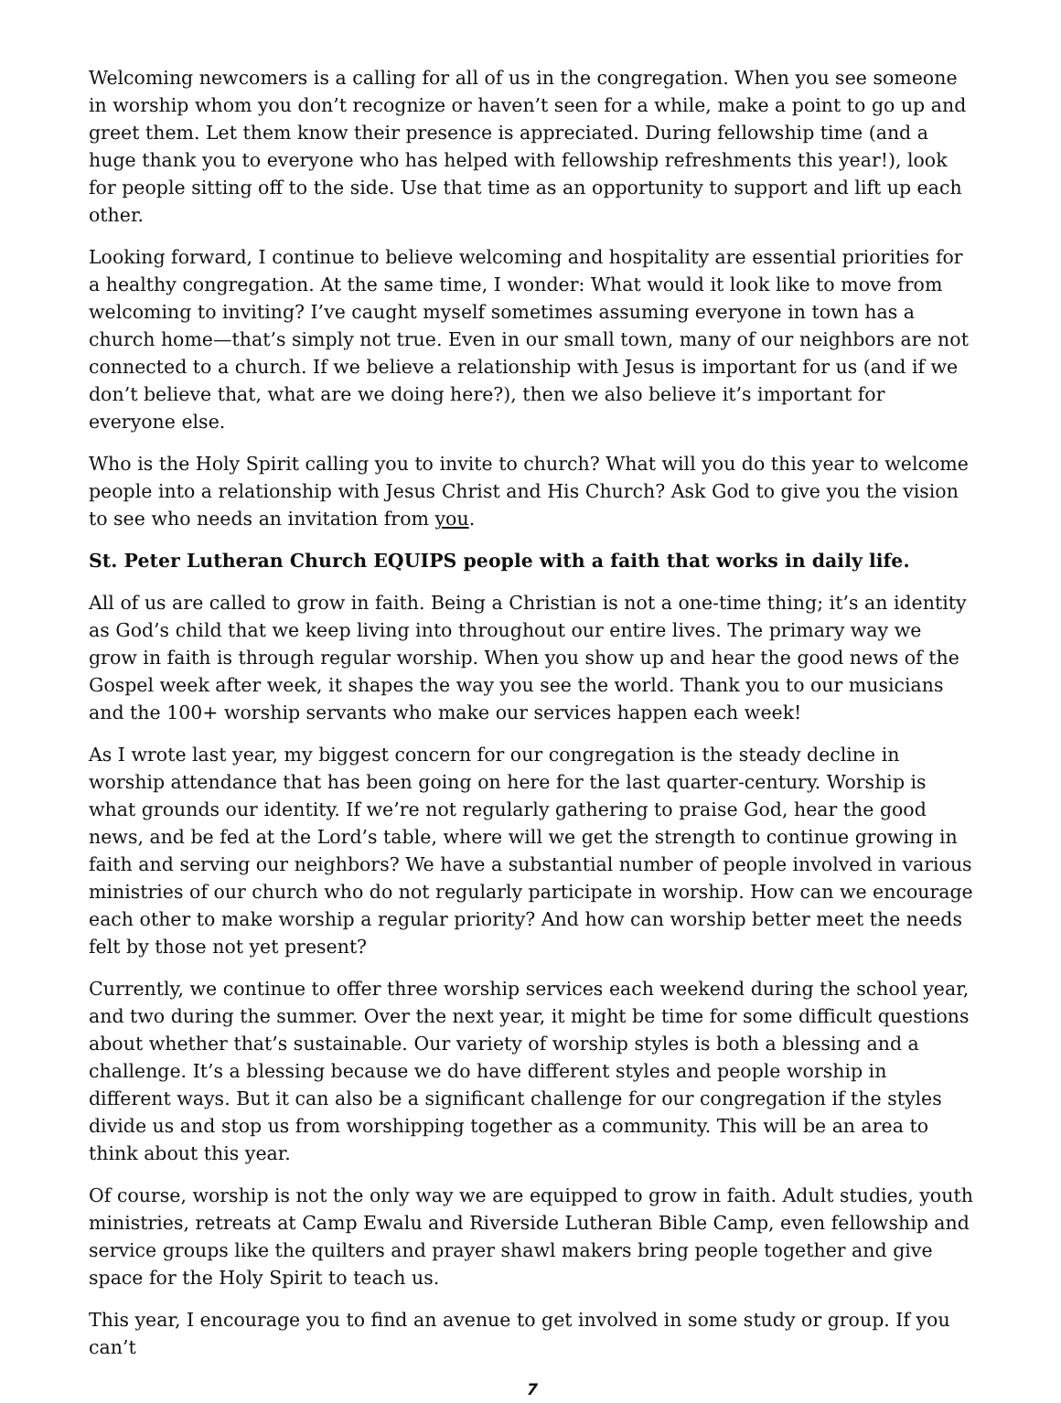Welcoming newcomers is a calling for all of us in the congregation. When you see someone in worship whom you don’t recognize or haven’t seen for a while, make a point to go up and greet them. Let them know their presence is appreciated. During fellowship time (and a huge thank you to everyone who has helped with fellowship refreshments this year!), look for people sitting off to the side. Use that time as an opportunity to support and lift up each other.
Looking forward, I continue to believe welcoming and hospitality are essential priorities for a healthy congregation. At the same time, I wonder: What would it look like to move from welcoming to inviting? I’ve caught myself sometimes assuming everyone in town has a church home—that’s simply not true. Even in our small town, many of our neighbors are not connected to a church. If we believe a relationship with Jesus is important for us (and if we don’t believe that, what are we doing here?), then we also believe it’s important for everyone else.
Who is the Holy Spirit calling you to invite to church? What will you do this year to welcome people into a relationship with Jesus Christ and His Church? Ask God to give you the vision to see who needs an invitation from you.
St. Peter Lutheran Church EQUIPS people with a faith that works in daily life.
All of us are called to grow in faith. Being a Christian is not a one-time thing; it’s an identity as God’s child that we keep living into throughout our entire lives. The primary way we grow in faith is through regular worship. When you show up and hear the good news of the Gospel week after week, it shapes the way you see the world. Thank you to our musicians and the 100+ worship servants who make our services happen each week!
As I wrote last year, my biggest concern for our congregation is the steady decline in worship attendance that has been going on here for the last quarter-century. Worship is what grounds our identity. If we’re not regularly gathering to praise God, hear the good news, and be fed at the Lord’s table, where will we get the strength to continue growing in faith and serving our neighbors? We have a substantial number of people involved in various ministries of our church who do not regularly participate in worship. How can we encourage each other to make worship a regular priority? And how can worship better meet the needs felt by those not yet present?
Currently, we continue to offer three worship services each weekend during the school year, and two during the summer. Over the next year, it might be time for some difficult questions about whether that’s sustainable. Our variety of worship styles is both a blessing and a challenge. It’s a blessing because we do have different styles and people worship in different ways. But it can also be a significant challenge for our congregation if the styles divide us and stop us from worshipping together as a community. This will be an area to think about this year.
Of course, worship is not the only way we are equipped to grow in faith. Adult studies, youth ministries, retreats at Camp Ewalu and Riverside Lutheran Bible Camp, even fellowship and service groups like the quilters and prayer shawl makers bring people together and give space for the Holy Spirit to teach us.
This year, I encourage you to find an avenue to get involved in some study or group. If you can’t
7